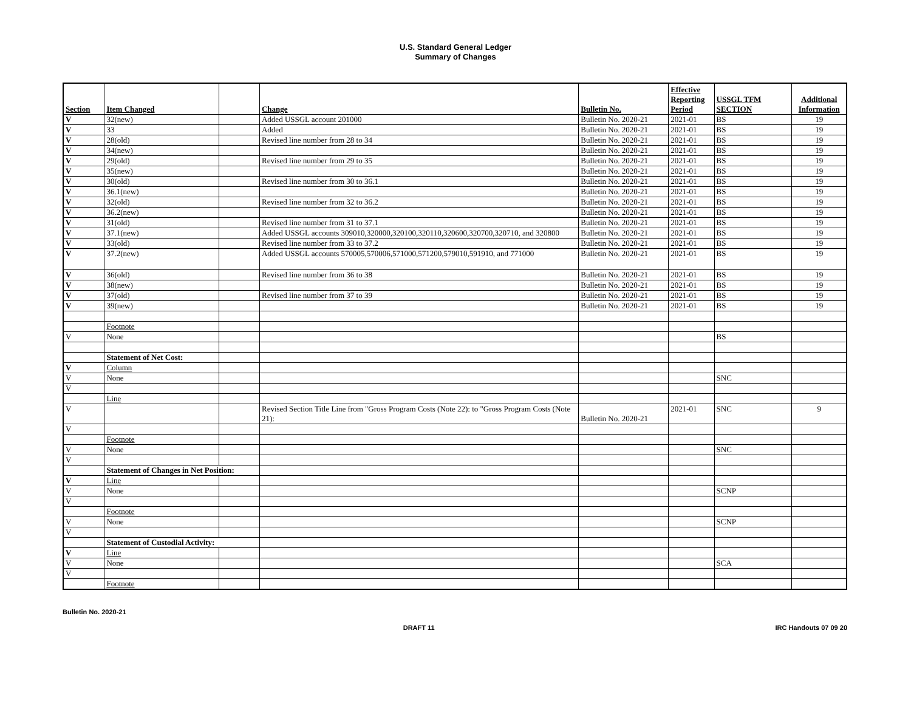U.S. Standard General Ledger
Summary of Changes
| Section | Item Changed | | Change | Bulletin No. | Effective Reporting Period | USSGL TFM SECTION | Additional Information |
| --- | --- | --- | --- | --- | --- | --- | --- |
| V | 32(new) | | Added USSGL account 201000 | Bulletin No. 2020-21 | 2021-01 | BS | 19 |
| V | 33 | | Added | Bulletin No. 2020-21 | 2021-01 | BS | 19 |
| V | 28(old) | | Revised line number from 28 to 34 | Bulletin No. 2020-21 | 2021-01 | BS | 19 |
| V | 34(new) | | | Bulletin No. 2020-21 | 2021-01 | BS | 19 |
| V | 29(old) | | Revised line number from 29 to 35 | Bulletin No. 2020-21 | 2021-01 | BS | 19 |
| V | 35(new) | | | Bulletin No. 2020-21 | 2021-01 | BS | 19 |
| V | 30(old) | | Revised line number from 30 to 36.1 | Bulletin No. 2020-21 | 2021-01 | BS | 19 |
| V | 36.1(new) | | | Bulletin No. 2020-21 | 2021-01 | BS | 19 |
| V | 32(old) | | Revised line number from 32 to 36.2 | Bulletin No. 2020-21 | 2021-01 | BS | 19 |
| V | 36.2(new) | | | Bulletin No. 2020-21 | 2021-01 | BS | 19 |
| V | 31(old) | | Revised line number from 31 to 37.1 | Bulletin No. 2020-21 | 2021-01 | BS | 19 |
| V | 37.1(new) | | Added USSGL accounts 309010,320000,320100,320110,320600,320700,320710, and 320800 | Bulletin No. 2020-21 | 2021-01 | BS | 19 |
| V | 33(old) | | Revised line number from 33 to 37.2 | Bulletin No. 2020-21 | 2021-01 | BS | 19 |
| V | 37.2(new) | | Added USSGL accounts 570005,570006,571000,571200,579010,591910, and 771000 | Bulletin No. 2020-21 | 2021-01 | BS | 19 |
| V | 36(old) | | Revised line number from 36 to 38 | Bulletin No. 2020-21 | 2021-01 | BS | 19 |
| V | 38(new) | | | Bulletin No. 2020-21 | 2021-01 | BS | 19 |
| V | 37(old) | | Revised line number from 37 to 39 | Bulletin No. 2020-21 | 2021-01 | BS | 19 |
| V | 39(new) | | | Bulletin No. 2020-21 | 2021-01 | BS | 19 |
| | Footnote | | | | | | |
| V | None | | | | | BS | |
| | Statement of Net Cost: | | | | | | |
| V | Column | | | | | | |
| V | None | | | | | SNC | |
| V | | | | | | | |
| | Line | | | | | | |
| V | | | Revised Section Title Line from "Gross Program Costs (Note 22): to "Gross Program Costs (Note 21): | Bulletin No. 2020-21 | 2021-01 | SNC | 9 |
| V | | | | | | | |
| | Footnote | | | | | | |
| V | None | | | | | SNC | |
| V | | | | | | | |
| | Statement of Changes in Net Position: | | | | | | |
| V | Line | | | | | | |
| V | None | | | | | SCNP | |
| V | | | | | | | |
| | Footnote | | | | | | |
| V | None | | | | | SCNP | |
| V | | | | | | | |
| | Statement of Custodial Activity: | | | | | | |
| V | Line | | | | | | |
| V | None | | | | | SCA | |
| V | | | | | | | |
| | Footnote | | | | | | |
Bulletin No. 2020-21
DRAFT 11 IRC Handouts 07 09 20